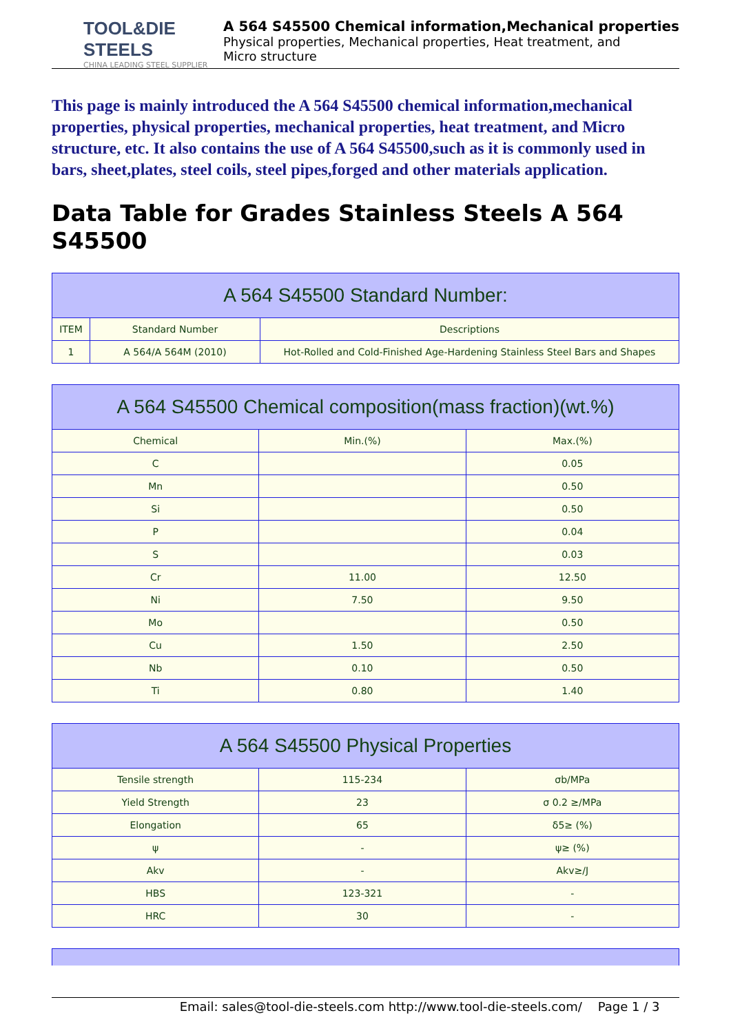TOOL&DIE STEELS
CHINA LEADING STEEL SUPPLIER
A 564 S45500 Chemical information,Mechanical properties
Physical properties, Mechanical properties, Heat treatment, and
Micro structure
This page is mainly introduced the A 564 S45500 chemical information,mechanical properties, physical properties, mechanical properties, heat treatment, and Micro structure, etc. It also contains the use of A 564 S45500,such as it is commonly used in bars, sheet,plates, steel coils, steel pipes,forged and other materials application.
Data Table for Grades Stainless Steels A 564 S45500
| A 564 S45500 Standard Number: | | |
| --- | --- | --- |
| ITEM | Standard Number | Descriptions |
| 1 | A 564/A 564M (2010) | Hot-Rolled and Cold-Finished Age-Hardening Stainless Steel Bars and Shapes |
| A 564 S45500 Chemical composition(mass fraction)(wt.%) | | |
| --- | --- | --- |
| Chemical | Min.(%) | Max.(%) |
| C | | 0.05 |
| Mn | | 0.50 |
| Si | | 0.50 |
| P | | 0.04 |
| S | | 0.03 |
| Cr | 11.00 | 12.50 |
| Ni | 7.50 | 9.50 |
| Mo | | 0.50 |
| Cu | 1.50 | 2.50 |
| Nb | 0.10 | 0.50 |
| Ti | 0.80 | 1.40 |
| A 564 S45500 Physical Properties | | |
| --- | --- | --- |
| Tensile strength | 115-234 | σb/MPa |
| Yield Strength | 23 | σ 0.2 ≥/MPa |
| Elongation | 65 | δ5≥ (%) |
| ψ | - | ψ≥ (%) |
| Akv | - | Akv≥/J |
| HBS | 123-321 | - |
| HRC | 30 | - |
Email: sales@tool-die-steels.com http://www.tool-die-steels.com/ Page 1 / 3